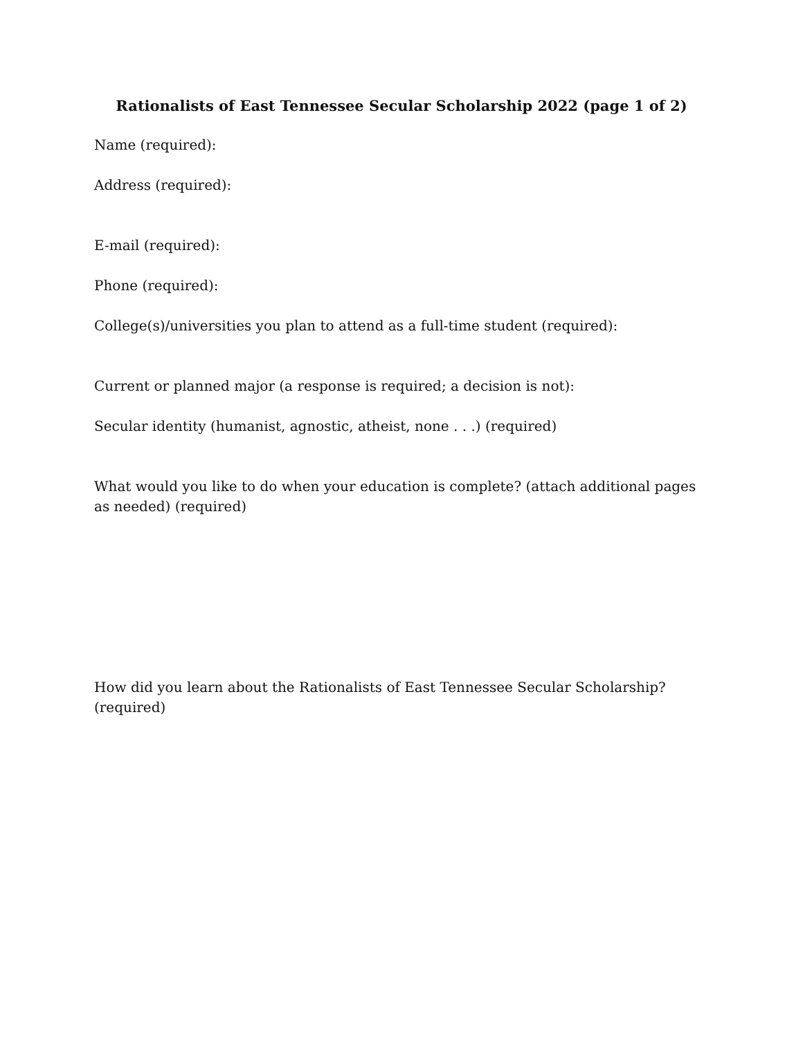Rationalists of East Tennessee Secular Scholarship 2022 (page 1 of 2)
Name (required):
Address (required):
E-mail (required):
Phone (required):
College(s)/universities you plan to attend as a full-time student (required):
Current or planned major (a response is required; a decision is not):
Secular identity (humanist, agnostic, atheist, none . . .) (required)
What would you like to do when your education is complete? (attach additional pages as needed) (required)
How did you learn about the Rationalists of East Tennessee Secular Scholarship? (required)